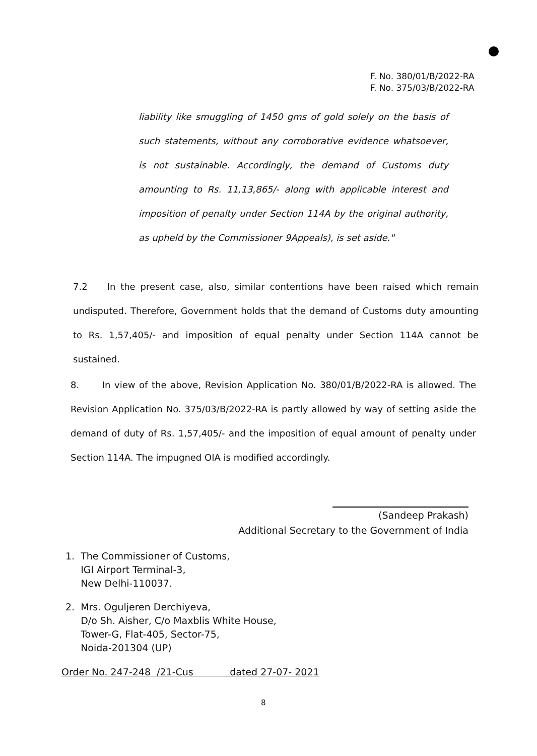F. No. 380/01/B/2022-RA
F. No. 375/03/B/2022-RA
liability like smuggling of 1450 gms of gold solely on the basis of such statements, without any corroborative evidence whatsoever, is not sustainable. Accordingly, the demand of Customs duty amounting to Rs. 11,13,865/- along with applicable interest and imposition of penalty under Section 114A by the original authority, as upheld by the Commissioner 9Appeals), is set aside."
7.2 In the present case, also, similar contentions have been raised which remain undisputed. Therefore, Government holds that the demand of Customs duty amounting to Rs. 1,57,405/- and imposition of equal penalty under Section 114A cannot be sustained.
8. In view of the above, Revision Application No. 380/01/B/2022-RA is allowed. The Revision Application No. 375/03/B/2022-RA is partly allowed by way of setting aside the demand of duty of Rs. 1,57,405/- and the imposition of equal amount of penalty under Section 114A. The impugned OIA is modified accordingly.
(Sandeep Prakash)
Additional Secretary to the Government of India
1. The Commissioner of Customs,
IGI Airport Terminal-3,
New Delhi-110037.
2. Mrs. Oguljeren Derchiyeva,
D/o Sh. Aisher, C/o Maxblis White House,
Tower-G, Flat-405, Sector-75,
Noida-201304 (UP)
Order No. 247-248 /21-Cus dated 27-07- 2021
8